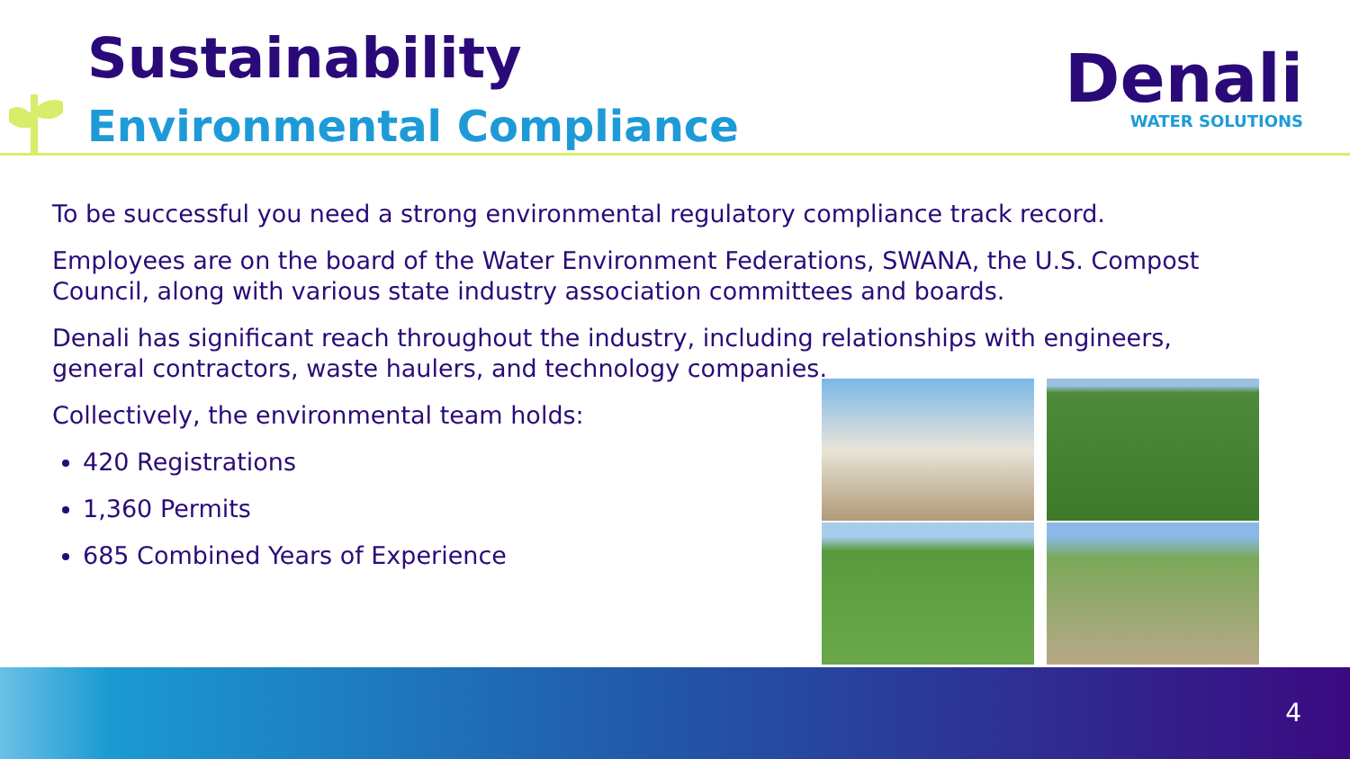Sustainability
Environmental Compliance
Denali
WATER SOLUTIONS
To be successful you need a strong environmental regulatory compliance track record.
Employees are on the board of the Water Environment Federations, SWANA, the U.S. Compost Council, along with various state industry association committees and boards.
Denali has significant reach throughout the industry, including relationships with engineers, general contractors, waste haulers, and technology companies.
Collectively, the environmental team holds:
420 Registrations
1,360 Permits
685 Combined Years of Experience
4